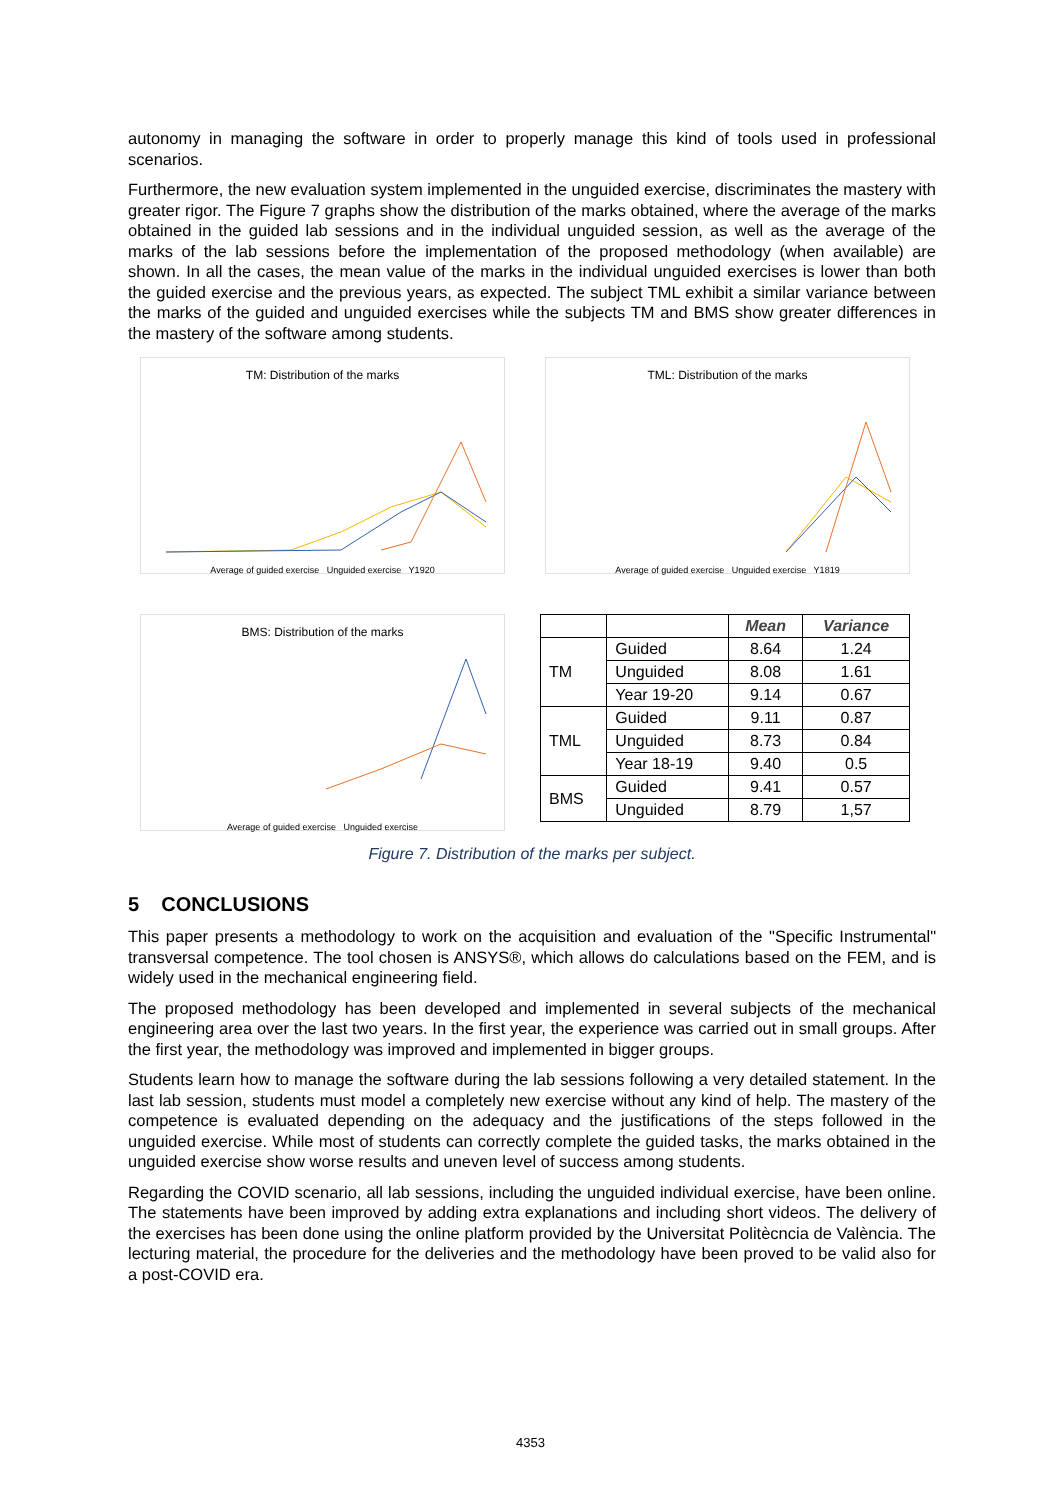autonomy in managing the software in order to properly manage this kind of tools used in professional scenarios.
Furthermore, the new evaluation system implemented in the unguided exercise, discriminates the mastery with greater rigor. The Figure 7 graphs show the distribution of the marks obtained, where the average of the marks obtained in the guided lab sessions and in the individual unguided session, as well as the average of the marks of the lab sessions before the implementation of the proposed methodology (when available) are shown. In all the cases, the mean value of the marks in the individual unguided exercises is lower than both the guided exercise and the previous years, as expected. The subject TML exhibit a similar variance between the marks of the guided and unguided exercises while the subjects TM and BMS show greater differences in the mastery of the software among students.
TM: Distribution of the marks
Average of guided exercise Unguided exercise Y1920
TML: Distribution of the marks
Average of guided exercise Unguided exercise Y1819
BMS: Distribution of the marks
Average of guided exercise Unguided exercise
| | | Mean | Variance |
| --- | --- | --- | --- |
| TM | Guided | 8.64 | 1.24 |
| | Unguided | 8.08 | 1.61 |
| | Year 19-20 | 9.14 | 0.67 |
| TML | Guided | 9.11 | 0.87 |
| | Unguided | 8.73 | 0.84 |
| | Year 18-19 | 9.40 | 0.5 |
| BMS | Guided | 9.41 | 0.57 |
| | Unguided | 8.79 | 1,57 |
Figure 7. Distribution of the marks per subject.
5 CONCLUSIONS
This paper presents a methodology to work on the acquisition and evaluation of the "Specific Instrumental" transversal competence. The tool chosen is ANSYS®, which allows do calculations based on the FEM, and is widely used in the mechanical engineering field.
The proposed methodology has been developed and implemented in several subjects of the mechanical engineering area over the last two years. In the first year, the experience was carried out in small groups. After the first year, the methodology was improved and implemented in bigger groups.
Students learn how to manage the software during the lab sessions following a very detailed statement. In the last lab session, students must model a completely new exercise without any kind of help. The mastery of the competence is evaluated depending on the adequacy and the justifications of the steps followed in the unguided exercise. While most of students can correctly complete the guided tasks, the marks obtained in the unguided exercise show worse results and uneven level of success among students.
Regarding the COVID scenario, all lab sessions, including the unguided individual exercise, have been online. The statements have been improved by adding extra explanations and including short videos. The delivery of the exercises has been done using the online platform provided by the Universitat Politècncia de València. The lecturing material, the procedure for the deliveries and the methodology have been proved to be valid also for a post-COVID era.
4353